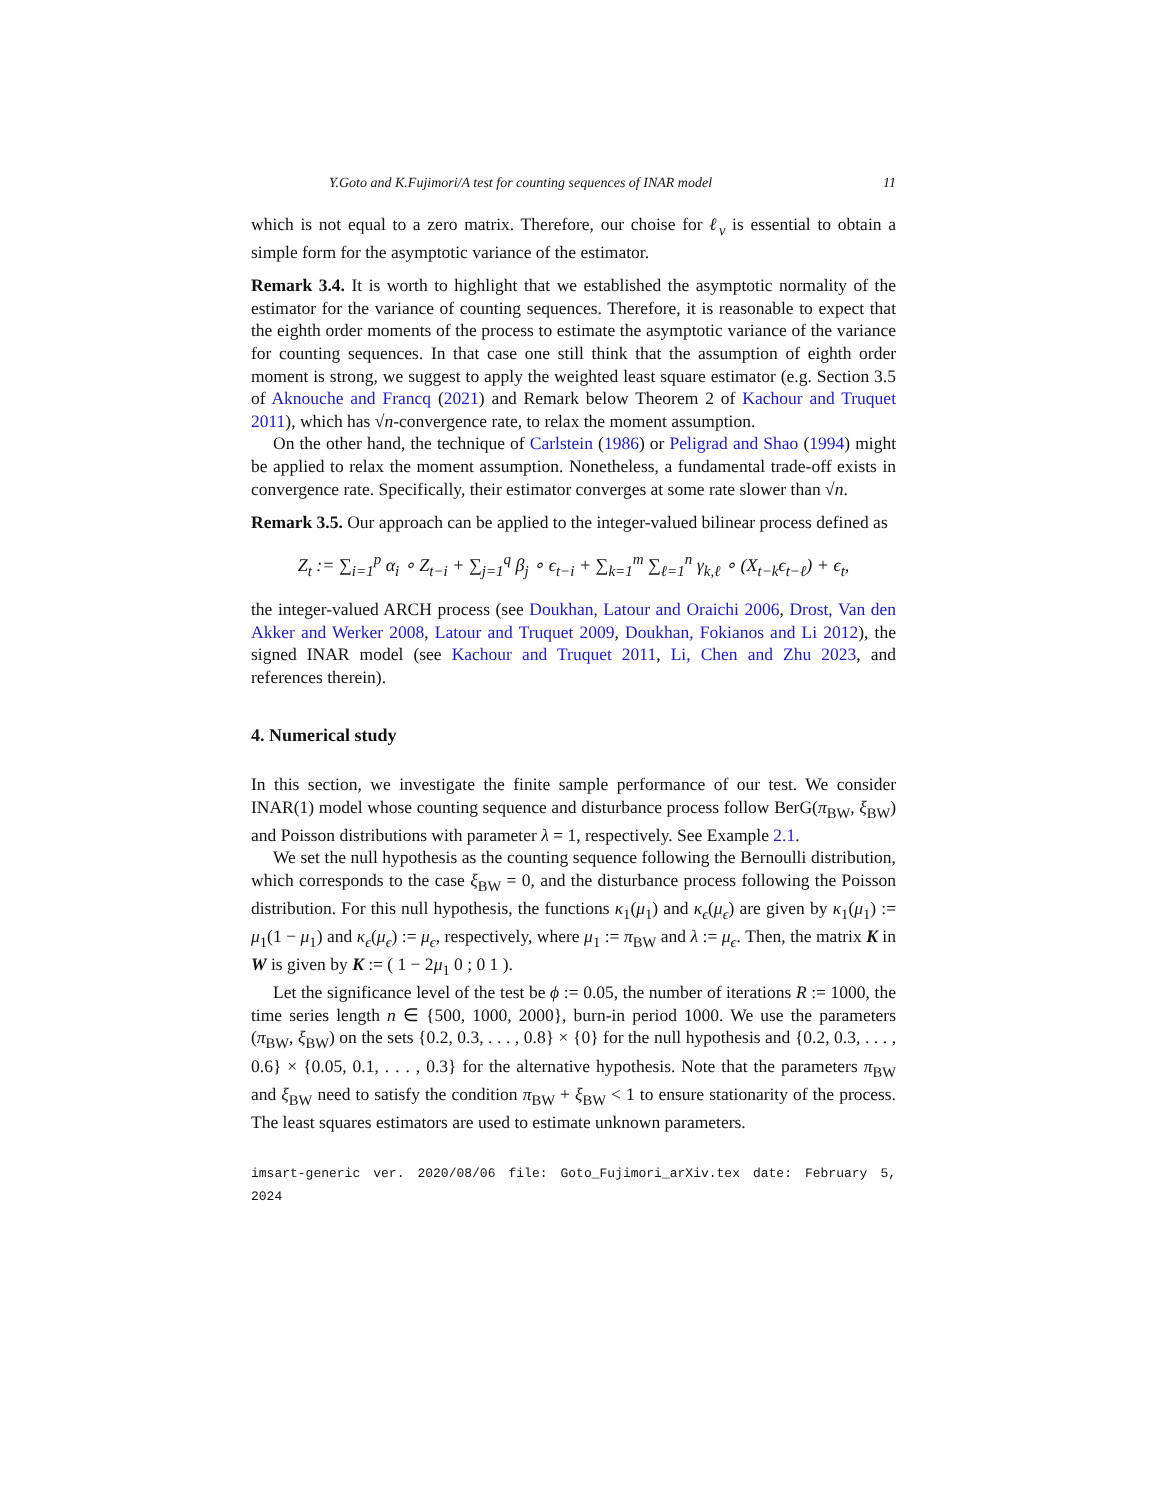Y.Goto and K.Fujimori/A test for counting sequences of INAR model 11
which is not equal to a zero matrix. Therefore, our choise for ℓ<sub>v</sub> is essential to obtain a simple form for the asymptotic variance of the estimator.
Remark 3.4. It is worth to highlight that we established the asymptotic normality of the estimator for the variance of counting sequences. Therefore, it is reasonable to expect that the eighth order moments of the process to estimate the asymptotic variance of the variance for counting sequences. In that case one still think that the assumption of eighth order moment is strong, we suggest to apply the weighted least square estimator (e.g. Section 3.5 of Aknouche and Francq (2021) and Remark below Theorem 2 of Kachour and Truquet 2011), which has √n-convergence rate, to relax the moment assumption.
On the other hand, the technique of Carlstein (1986) or Peligrad and Shao (1994) might be applied to relax the moment assumption. Nonetheless, a fundamental trade-off exists in convergence rate. Specifically, their estimator converges at some rate slower than √n.
Remark 3.5. Our approach can be applied to the integer-valued bilinear process defined as
Z<sub>t</sub> := ∑<sub>i=1</sub><sup>p</sup> α<sub>i</sub> ∘ Z<sub>t−i</sub> + ∑<sub>j=1</sub><sup>q</sup> β<sub>j</sub> ∘ ϵ<sub>t−i</sub> + ∑<sub>k=1</sub><sup>m</sup> ∑<sub>ℓ=1</sub><sup>n</sup> γ<sub>k,ℓ</sub> ∘ (X<sub>t−k</sub>ϵ<sub>t−ℓ</sub>) + ϵ<sub>t</sub>,
the integer-valued ARCH process (see Doukhan, Latour and Oraichi 2006, Drost, Van den Akker and Werker 2008, Latour and Truquet 2009, Doukhan, Fokianos and Li 2012), the signed INAR model (see Kachour and Truquet 2011, Li, Chen and Zhu 2023, and references therein).
4. Numerical study
In this section, we investigate the finite sample performance of our test. We consider INAR(1) model whose counting sequence and disturbance process follow BerG(π<sub>BW</sub>, ξ<sub>BW</sub>) and Poisson distributions with parameter λ = 1, respectively. See Example 2.1.
We set the null hypothesis as the counting sequence following the Bernoulli distribution, which corresponds to the case ξ<sub>BW</sub> = 0, and the disturbance process following the Poisson distribution. For this null hypothesis, the functions κ<sub>1</sub>(μ<sub>1</sub>) and κ<sub>ϵ</sub>(μ<sub>ϵ</sub>) are given by κ<sub>1</sub>(μ<sub>1</sub>) := μ<sub>1</sub>(1 − μ<sub>1</sub>) and κ<sub>ϵ</sub>(μ<sub>ϵ</sub>) := μ<sub>ϵ</sub>, respectively, where μ<sub>1</sub> := π<sub>BW</sub> and λ := μ<sub>ϵ</sub>. Then, the matrix K in W is given by K := ( 1 − 2μ<sub>1</sub> 0 ; 0 1 ).
Let the significance level of the test be ϕ := 0.05, the number of iterations R := 1000, the time series length n ∈ {500, 1000, 2000}, burn-in period 1000. We use the parameters (π<sub>BW</sub>, ξ<sub>BW</sub>) on the sets {0.2, 0.3, . . . , 0.8} × {0} for the null hypothesis and {0.2, 0.3, . . . , 0.6} × {0.05, 0.1, . . . , 0.3} for the alternative hypothesis. Note that the parameters π<sub>BW</sub> and ξ<sub>BW</sub> need to satisfy the condition π<sub>BW</sub> + ξ<sub>BW</sub> < 1 to ensure stationarity of the process. The least squares estimators are used to estimate unknown parameters.
imsart-generic ver. 2020/08/06 file: Goto_Fujimori_arXiv.tex date: February 5, 2024